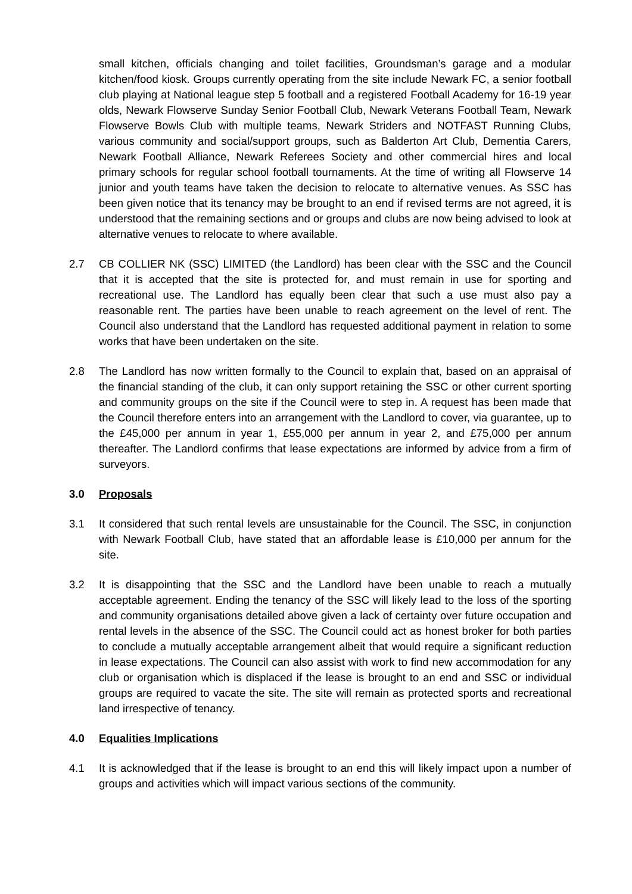small kitchen, officials changing and toilet facilities, Groundsman’s garage and a modular kitchen/food kiosk. Groups currently operating from the site include Newark FC, a senior football club playing at National league step 5 football and a registered Football Academy for 16-19 year olds, Newark Flowserve Sunday Senior Football Club, Newark Veterans Football Team, Newark Flowserve Bowls Club with multiple teams, Newark Striders and NOTFAST Running Clubs, various community and social/support groups, such as Balderton Art Club, Dementia Carers, Newark Football Alliance, Newark Referees Society and other commercial hires and local primary schools for regular school football tournaments. At the time of writing all Flowserve 14 junior and youth teams have taken the decision to relocate to alternative venues. As SSC has been given notice that its tenancy may be brought to an end if revised terms are not agreed, it is understood that the remaining sections and or groups and clubs are now being advised to look at alternative venues to relocate to where available.
2.7 CB COLLIER NK (SSC) LIMITED (the Landlord) has been clear with the SSC and the Council that it is accepted that the site is protected for, and must remain in use for sporting and recreational use. The Landlord has equally been clear that such a use must also pay a reasonable rent. The parties have been unable to reach agreement on the level of rent. The Council also understand that the Landlord has requested additional payment in relation to some works that have been undertaken on the site.
2.8 The Landlord has now written formally to the Council to explain that, based on an appraisal of the financial standing of the club, it can only support retaining the SSC or other current sporting and community groups on the site if the Council were to step in. A request has been made that the Council therefore enters into an arrangement with the Landlord to cover, via guarantee, up to the £45,000 per annum in year 1, £55,000 per annum in year 2, and £75,000 per annum thereafter. The Landlord confirms that lease expectations are informed by advice from a firm of surveyors.
3.0 Proposals
3.1 It considered that such rental levels are unsustainable for the Council. The SSC, in conjunction with Newark Football Club, have stated that an affordable lease is £10,000 per annum for the site.
3.2 It is disappointing that the SSC and the Landlord have been unable to reach a mutually acceptable agreement. Ending the tenancy of the SSC will likely lead to the loss of the sporting and community organisations detailed above given a lack of certainty over future occupation and rental levels in the absence of the SSC. The Council could act as honest broker for both parties to conclude a mutually acceptable arrangement albeit that would require a significant reduction in lease expectations. The Council can also assist with work to find new accommodation for any club or organisation which is displaced if the lease is brought to an end and SSC or individual groups are required to vacate the site. The site will remain as protected sports and recreational land irrespective of tenancy.
4.0 Equalities Implications
4.1 It is acknowledged that if the lease is brought to an end this will likely impact upon a number of groups and activities which will impact various sections of the community.